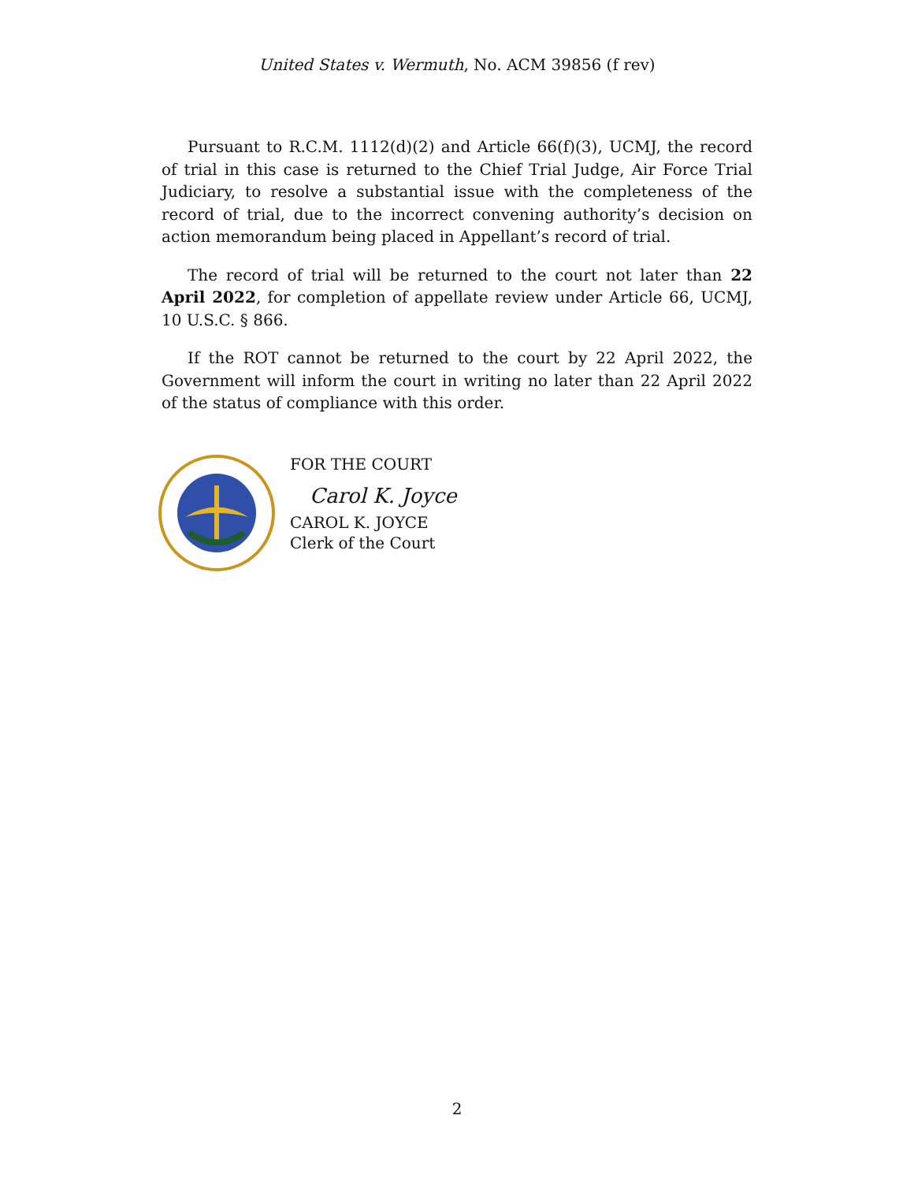United States v. Wermuth, No. ACM 39856 (f rev)
Pursuant to R.C.M. 1112(d)(2) and Article 66(f)(3), UCMJ, the record of trial in this case is returned to the Chief Trial Judge, Air Force Trial Judiciary, to resolve a substantial issue with the completeness of the record of trial, due to the incorrect convening authority’s decision on action memorandum being placed in Appellant’s record of trial.
The record of trial will be returned to the court not later than 22 April 2022, for completion of appellate review under Article 66, UCMJ, 10 U.S.C. § 866.
If the ROT cannot be returned to the court by 22 April 2022, the Government will inform the court in writing no later than 22 April 2022 of the status of compliance with this order.
FOR THE COURT
Carol K. Joyce
CAROL K. JOYCE
Clerk of the Court
2